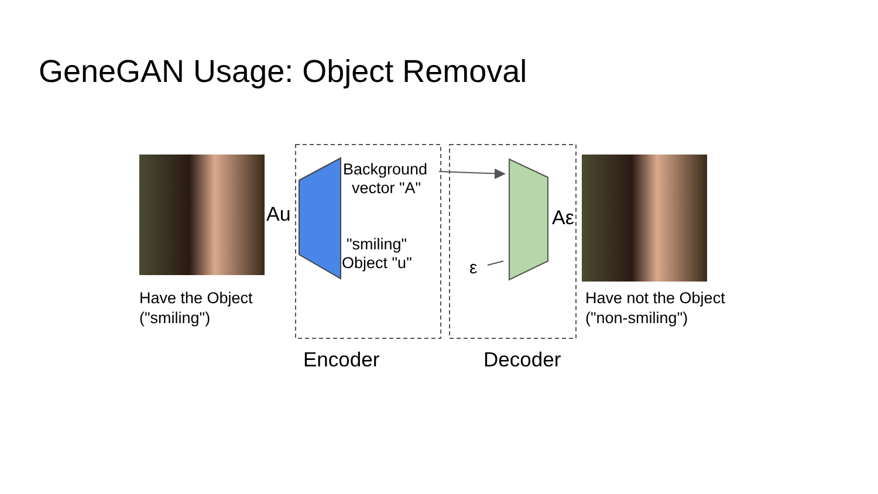GeneGAN Usage: Object Removal
Background
vector "A"
"smiling"
Object "u"
Au Aε
ε
Have the Object
("smiling")
Have not the Object
("non-smiling")
Encoder Decoder